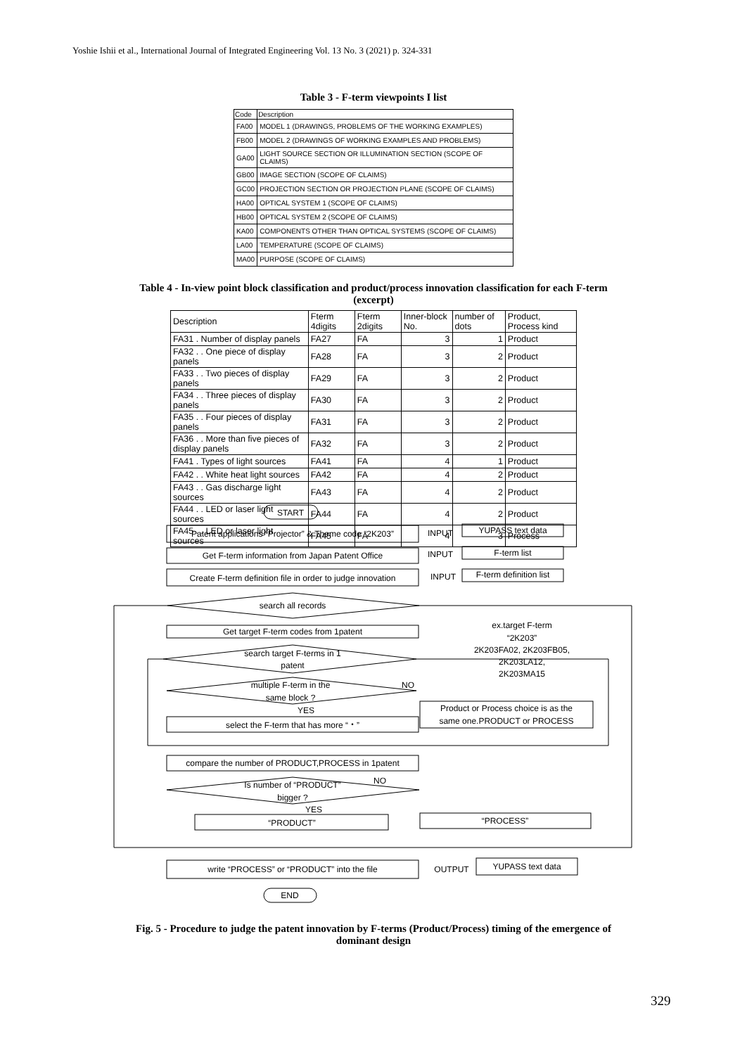Yoshie Ishii et al., International Journal of Integrated Engineering Vol. 13 No. 3 (2021) p. 324-331
Table 3 - F-term viewpoints I list
| Code | Description |
| --- | --- |
| FA00 | MODEL 1 (DRAWINGS, PROBLEMS OF THE WORKING EXAMPLES) |
| FB00 | MODEL 2 (DRAWINGS OF WORKING EXAMPLES AND PROBLEMS) |
| GA00 | LIGHT SOURCE SECTION OR ILLUMINATION SECTION (SCOPE OF CLAIMS) |
| GB00 | IMAGE SECTION (SCOPE OF CLAIMS) |
| GC00 | PROJECTION SECTION OR PROJECTION PLANE (SCOPE OF CLAIMS) |
| HA00 | OPTICAL SYSTEM 1 (SCOPE OF CLAIMS) |
| HB00 | OPTICAL SYSTEM 2 (SCOPE OF CLAIMS) |
| KA00 | COMPONENTS OTHER THAN OPTICAL SYSTEMS (SCOPE OF CLAIMS) |
| LA00 | TEMPERATURE (SCOPE OF CLAIMS) |
| MA00 | PURPOSE (SCOPE OF CLAIMS) |
Table 4 - In-view point block classification and product/process innovation classification for each F-term
(excerpt)
| Description | Fterm 4digits | Fterm 2digits | Inner-block No. | number of dots | Product, Process kind |
| --- | --- | --- | --- | --- | --- |
| FA31 . Number of display panels | FA27 | FA | 3 | 1 | Product |
| FA32 . . One piece of display panels | FA28 | FA | 3 | 2 | Product |
| FA33 . . Two pieces of display panels | FA29 | FA | 3 | 2 | Product |
| FA34 . . Three pieces of display panels | FA30 | FA | 3 | 2 | Product |
| FA35 . . Four pieces of display panels | FA31 | FA | 3 | 2 | Product |
| FA36 . . More than five pieces of display panels | FA32 | FA | 3 | 2 | Product |
| FA41 . Types of light sources | FA41 | FA | 4 | 1 | Product |
| FA42 . . White heat light sources | FA42 | FA | 4 | 2 | Product |
| FA43 . . Gas discharge light sources | FA43 | FA | 4 | 2 | Product |
| FA44 . . LED or laser light sources | FA44 | FA | 4 | 2 | Product |
| FA45 . . LED or laser light sources | FA45 | FA | 4 | 3 | Process |
START
Patent applications “Projector” & Theme code “2K203”
Get F-term information from Japan Patent Office
Create F-term definition file in order to judge innovation
INPUT
INPUT
INPUT
YUPASS text data
F-term list
F-term definition list
search all records
Get target F-term codes from 1patent
ex.target F-term
“2K203”
2K203FA02, 2K203FB05,
2K203LA12,
2K203MA15
search target F-terms in 1
patent
multiple F-term in the
same block ?
NO
YES
select the F-term that has more “・”
Product or Process choice is as the
same one.PRODUCT or PROCESS
compare the number of PRODUCT,PROCESS in 1patent
Is number of “PRODUCT”
bigger ?
NO
YES
“PRODUCT”
“PROCESS”
write “PROCESS” or “PRODUCT” into the file
OUTPUT
YUPASS text data
END
Fig. 5 - Procedure to judge the patent innovation by F-terms (Product/Process) timing of the emergence of
dominant design
329